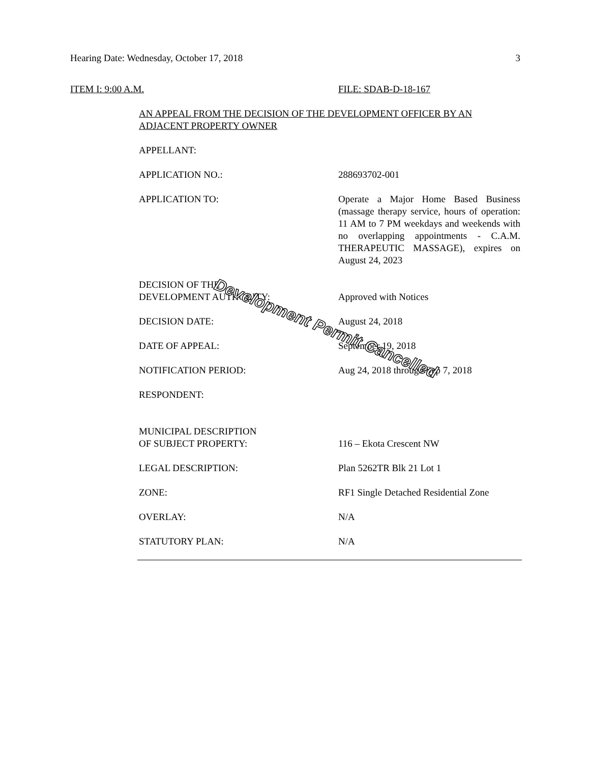Hearing Date: Wednesday, October 17, 2018 3
ITEM I: 9:00 A.M. FILE: SDAB-D-18-167
AN APPEAL FROM THE DECISION OF THE DEVELOPMENT OFFICER BY AN ADJACENT PROPERTY OWNER
APPELLANT:
APPLICATION NO.: 288693702-001
APPLICATION TO: Operate a Major Home Based Business (massage therapy service, hours of operation: 11 AM to 7 PM weekdays and weekends with no overlapping appointments - C.A.M. THERAPEUTIC MASSAGE), expires on August 24, 2023
DECISION OF THE
DEVELOPMENT AUTHORITY:
Approved with Notices
DECISION DATE: August 24, 2018
DATE OF APPEAL: September 19, 2018
NOTIFICATION PERIOD: Aug 24, 2018 through Sep 7, 2018
RESPONDENT:
MUNICIPAL DESCRIPTION
OF SUBJECT PROPERTY:
116 – Ekota Crescent NW
LEGAL DESCRIPTION: Plan 5262TR Blk 21 Lot 1
ZONE: RF1 Single Detached Residential Zone
OVERLAY: N/A
STATUTORY PLAN: N/A
Development Permit Cancelled